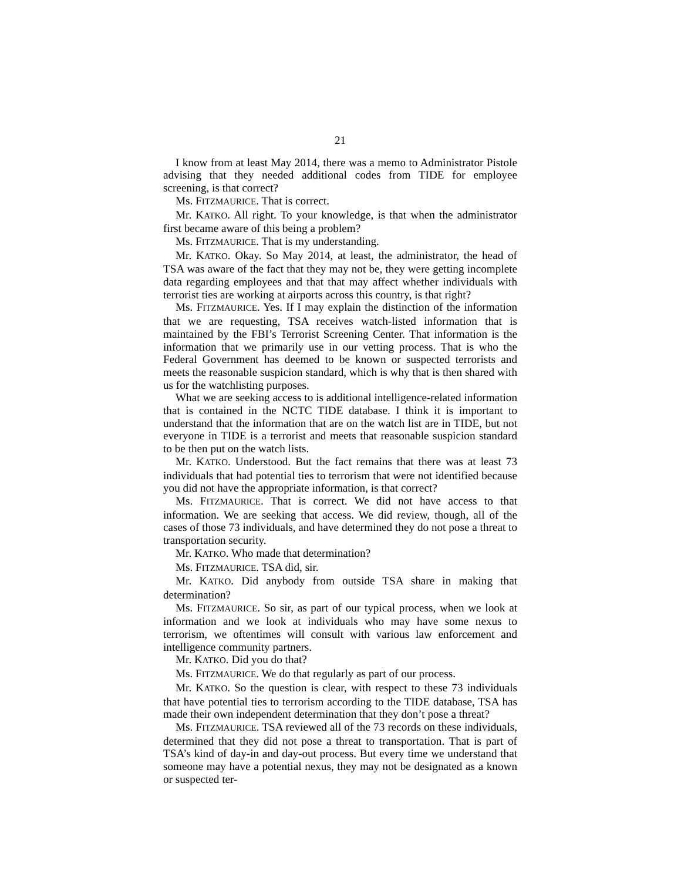21
I know from at least May 2014, there was a memo to Administrator Pistole advising that they needed additional codes from TIDE for employee screening, is that correct?
Ms. FITZMAURICE. That is correct.
Mr. KATKO. All right. To your knowledge, is that when the administrator first became aware of this being a problem?
Ms. FITZMAURICE. That is my understanding.
Mr. KATKO. Okay. So May 2014, at least, the administrator, the head of TSA was aware of the fact that they may not be, they were getting incomplete data regarding employees and that that may affect whether individuals with terrorist ties are working at airports across this country, is that right?
Ms. FITZMAURICE. Yes. If I may explain the distinction of the information that we are requesting, TSA receives watch-listed information that is maintained by the FBI’s Terrorist Screening Center. That information is the information that we primarily use in our vetting process. That is who the Federal Government has deemed to be known or suspected terrorists and meets the reasonable suspicion standard, which is why that is then shared with us for the watchlisting purposes.
What we are seeking access to is additional intelligence-related information that is contained in the NCTC TIDE database. I think it is important to understand that the information that are on the watch list are in TIDE, but not everyone in TIDE is a terrorist and meets that reasonable suspicion standard to be then put on the watch lists.
Mr. KATKO. Understood. But the fact remains that there was at least 73 individuals that had potential ties to terrorism that were not identified because you did not have the appropriate information, is that correct?
Ms. FITZMAURICE. That is correct. We did not have access to that information. We are seeking that access. We did review, though, all of the cases of those 73 individuals, and have determined they do not pose a threat to transportation security.
Mr. KATKO. Who made that determination?
Ms. FITZMAURICE. TSA did, sir.
Mr. KATKO. Did anybody from outside TSA share in making that determination?
Ms. FITZMAURICE. So sir, as part of our typical process, when we look at information and we look at individuals who may have some nexus to terrorism, we oftentimes will consult with various law enforcement and intelligence community partners.
Mr. KATKO. Did you do that?
Ms. FITZMAURICE. We do that regularly as part of our process.
Mr. KATKO. So the question is clear, with respect to these 73 individuals that have potential ties to terrorism according to the TIDE database, TSA has made their own independent determination that they don’t pose a threat?
Ms. FITZMAURICE. TSA reviewed all of the 73 records on these individuals, determined that they did not pose a threat to transportation. That is part of TSA’s kind of day-in and day-out process. But every time we understand that someone may have a potential nexus, they may not be designated as a known or suspected ter-